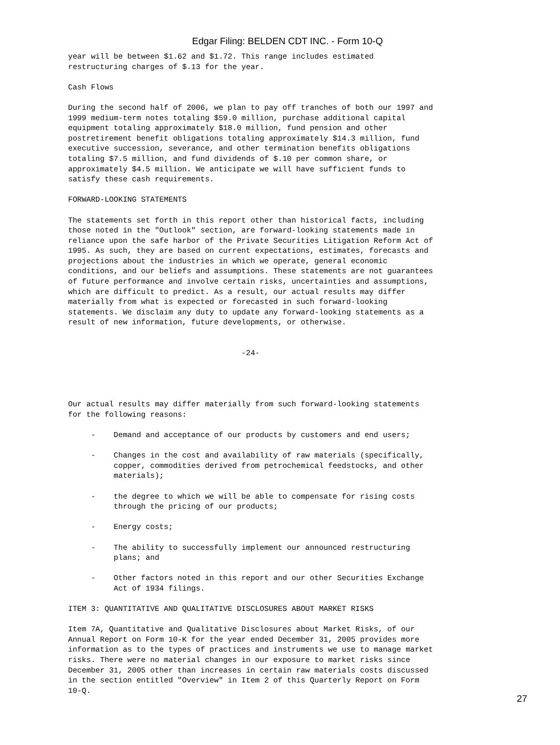Edgar Filing: BELDEN CDT INC. - Form 10-Q
year will be between $1.62 and $1.72. This range includes estimated
restructuring charges of $.13 for the year.

Cash Flows

During the second half of 2006, we plan to pay off tranches of both our 1997 and
1999 medium-term notes totaling $59.0 million, purchase additional capital
equipment totaling approximately $18.0 million, fund pension and other
postretirement benefit obligations totaling approximately $14.3 million, fund
executive succession, severance, and other termination benefits obligations
totaling $7.5 million, and fund dividends of $.10 per common share, or
approximately $4.5 million. We anticipate we will have sufficient funds to
satisfy these cash requirements.

FORWARD-LOOKING STATEMENTS

The statements set forth in this report other than historical facts, including
those noted in the "Outlook" section, are forward-looking statements made in
reliance upon the safe harbor of the Private Securities Litigation Reform Act of
1995. As such, they are based on current expectations, estimates, forecasts and
projections about the industries in which we operate, general economic
conditions, and our beliefs and assumptions. These statements are not guarantees
of future performance and involve certain risks, uncertainties and assumptions,
which are difficult to predict. As a result, our actual results may differ
materially from what is expected or forecasted in such forward-looking
statements. We disclaim any duty to update any forward-looking statements as a
result of new information, future developments, or otherwise.


                                      -24-




Our actual results may differ materially from such forward-looking statements
for the following reasons:

     -    Demand and acceptance of our products by customers and end users;

     -    Changes in the cost and availability of raw materials (specifically,
          copper, commodities derived from petrochemical feedstocks, and other
          materials);

     -    the degree to which we will be able to compensate for rising costs
          through the pricing of our products;

     -    Energy costs;

     -    The ability to successfully implement our announced restructuring
          plans; and

     -    Other factors noted in this report and our other Securities Exchange
          Act of 1934 filings.

ITEM 3: QUANTITATIVE AND QUALITATIVE DISCLOSURES ABOUT MARKET RISKS

Item 7A, Quantitative and Qualitative Disclosures about Market Risks, of our
Annual Report on Form 10-K for the year ended December 31, 2005 provides more
information as to the types of practices and instruments we use to manage market
risks. There were no material changes in our exposure to market risks since
December 31, 2005 other than increases in certain raw materials costs discussed
in the section entitled "Overview" in Item 2 of this Quarterly Report on Form
10-Q.
27